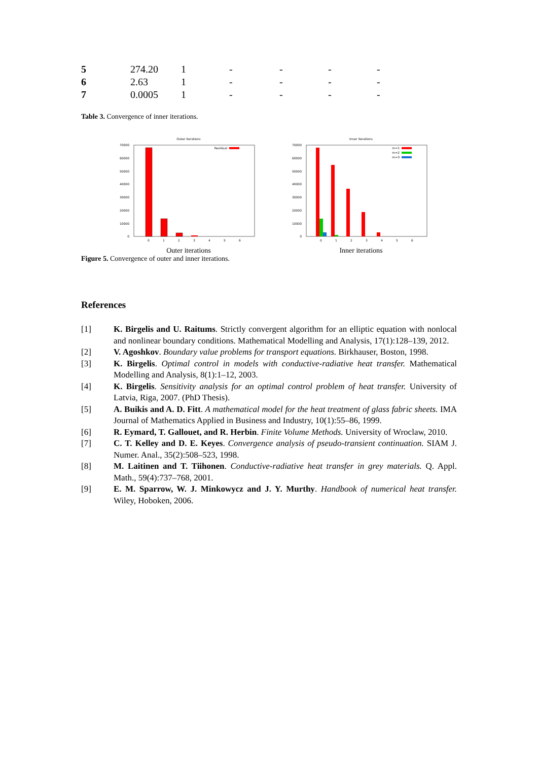| 5 | 274.20 | 1 | - | - | - | - |
| 6 | 2.63 | 1 | - | - | - | - |
| 7 | 0.0005 | 1 | - | - | - | - |
Table 3. Convergence of inner iterations.
Outer iterations
70000
60000
50000
40000
30000
20000
10000
0
Residual
0
1
2
3
4
5
6
Outer iterations
Inner iterations
70000
60000
50000
40000
30000
20000
10000
0
m=1
m=2
m=3
0
1
2
3
4
5
6
Inner iterations
Figure 5. Convergence of outer and inner iterations.
References
[1] K. Birgelis and U. Raitums. Strictly convergent algorithm for an elliptic equation with nonlocal and nonlinear boundary conditions. Mathematical Modelling and Analysis, 17(1):128–139, 2012.
[2] V. Agoshkov. Boundary value problems for transport equations. Birkhauser, Boston, 1998.
[3] K. Birgelis. Optimal control in models with conductive-radiative heat transfer. Mathematical Modelling and Analysis, 8(1):1–12, 2003.
[4] K. Birgelis. Sensitivity analysis for an optimal control problem of heat transfer. University of Latvia, Riga, 2007. (PhD Thesis).
[5] A. Buikis and A. D. Fitt. A mathematical model for the heat treatment of glass fabric sheets. IMA Journal of Mathematics Applied in Business and Industry, 10(1):55–86, 1999.
[6] R. Eymard, T. Gallouet, and R. Herbin. Finite Volume Methods. University of Wroclaw, 2010.
[7] C. T. Kelley and D. E. Keyes. Convergence analysis of pseudo-transient continuation. SIAM J. Numer. Anal., 35(2):508–523, 1998.
[8] M. Laitinen and T. Tiihonen. Conductive-radiative heat transfer in grey materials. Q. Appl. Math., 59(4):737–768, 2001.
[9] E. M. Sparrow, W. J. Minkowycz and J. Y. Murthy. Handbook of numerical heat transfer. Wiley, Hoboken, 2006.